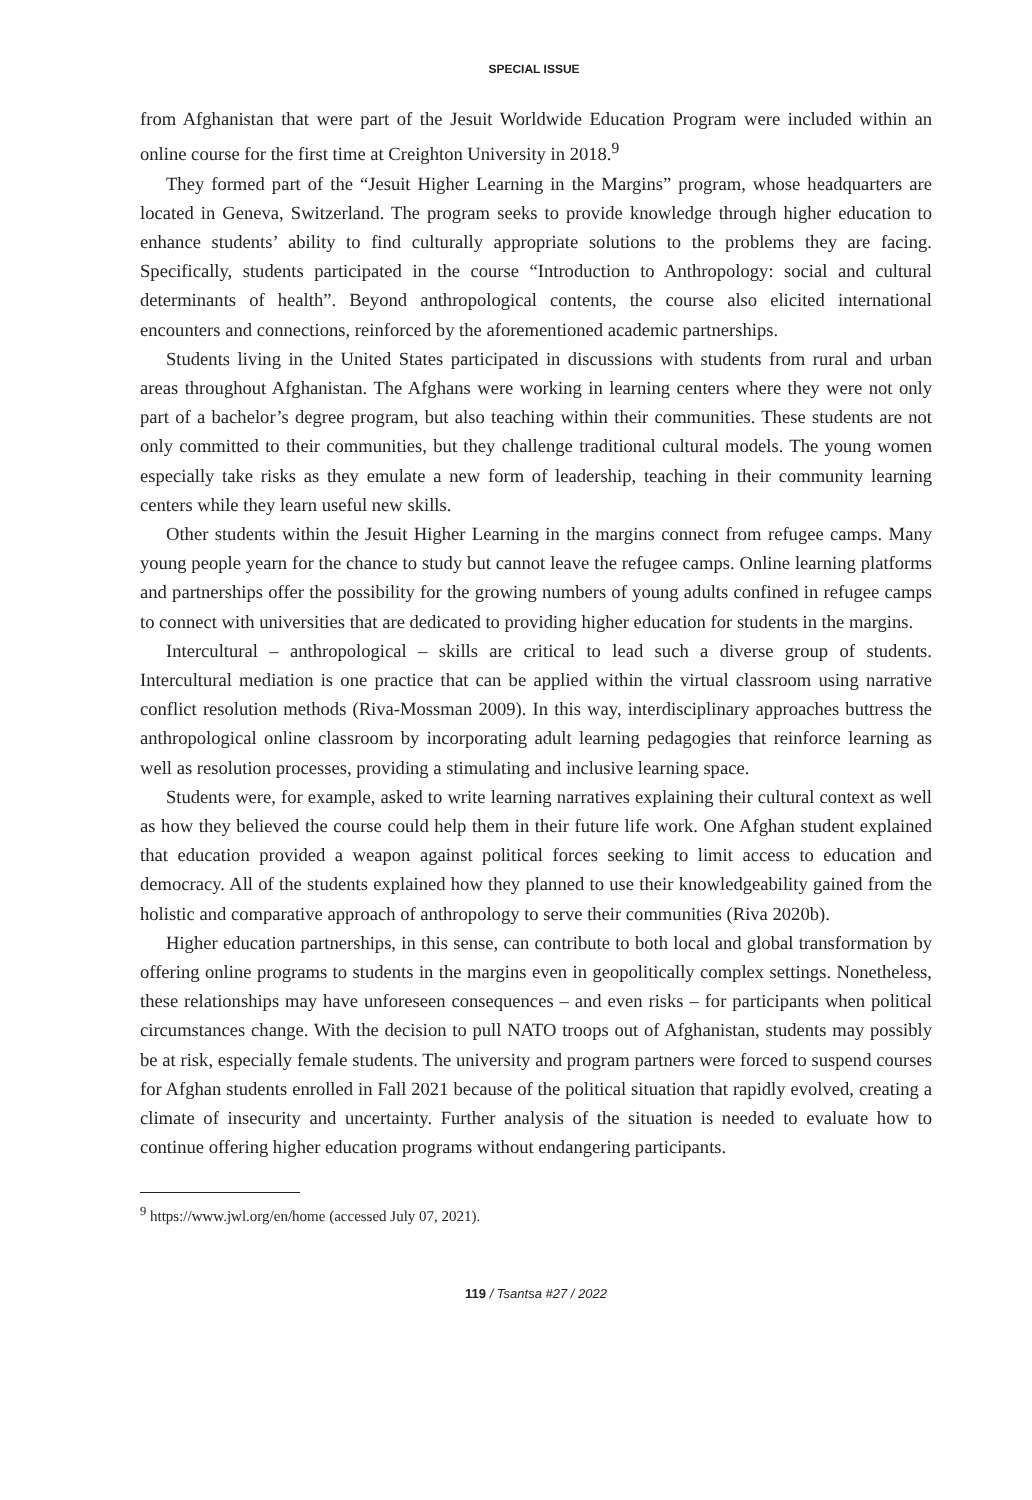SPECIAL ISSUE
from Afghanistan that were part of the Jesuit Worldwide Education Program were included within an online course for the first time at Creighton University in 2018.<sup>9</sup>
They formed part of the “Jesuit Higher Learning in the Margins” program, whose headquarters are located in Geneva, Switzerland. The program seeks to provide knowledge through higher education to enhance students’ ability to find culturally appropriate solutions to the problems they are facing. Specifically, students participated in the course “Introduction to Anthropology: social and cultural determinants of health”. Beyond anthropological contents, the course also elicited international encounters and connections, reinforced by the aforementioned academic partnerships.
Students living in the United States participated in discussions with students from rural and urban areas throughout Afghanistan. The Afghans were working in learning centers where they were not only part of a bachelor’s degree program, but also teaching within their communities. These students are not only committed to their communities, but they challenge traditional cultural models. The young women especially take risks as they emulate a new form of leadership, teaching in their community learning centers while they learn useful new skills.
Other students within the Jesuit Higher Learning in the margins connect from refugee camps. Many young people yearn for the chance to study but cannot leave the refugee camps. Online learning platforms and partnerships offer the possibility for the growing numbers of young adults confined in refugee camps to connect with universities that are dedicated to providing higher education for students in the margins.
Intercultural – anthropological – skills are critical to lead such a diverse group of students. Intercultural mediation is one practice that can be applied within the virtual classroom using narrative conflict resolution methods (Riva-Mossman 2009). In this way, interdisciplinary approaches buttress the anthropological online classroom by incorporating adult learning pedagogies that reinforce learning as well as resolution processes, providing a stimulating and inclusive learning space.
Students were, for example, asked to write learning narratives explaining their cultural context as well as how they believed the course could help them in their future life work. One Afghan student explained that education provided a weapon against political forces seeking to limit access to education and democracy. All of the students explained how they planned to use their knowledgeability gained from the holistic and comparative approach of anthropology to serve their communities (Riva 2020b).
Higher education partnerships, in this sense, can contribute to both local and global transformation by offering online programs to students in the margins even in geopolitically complex settings. Nonetheless, these relationships may have unforeseen consequences – and even risks – for participants when political circumstances change. With the decision to pull NATO troops out of Afghanistan, students may possibly be at risk, especially female students. The university and program partners were forced to suspend courses for Afghan students enrolled in Fall 2021 because of the political situation that rapidly evolved, creating a climate of insecurity and uncertainty. Further analysis of the situation is needed to evaluate how to continue offering higher education programs without endangering participants.
<sup>9</sup> https://www.jwl.org/en/home (accessed July 07, 2021).
119 / Tsantsa #27 / 2022